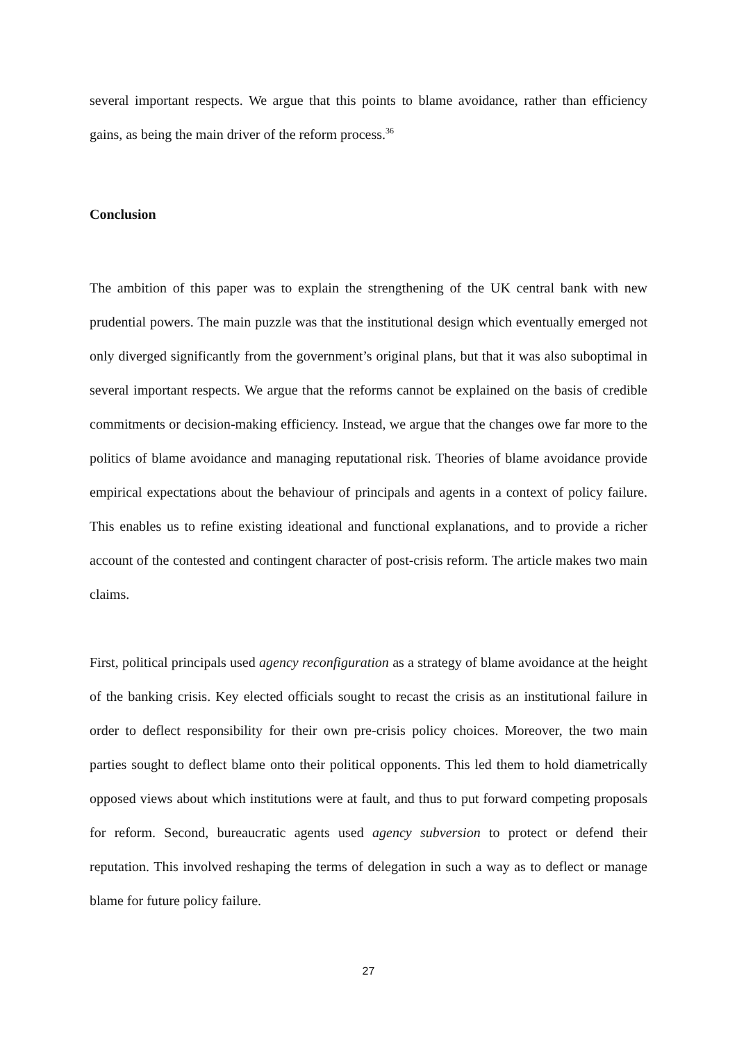several important respects. We argue that this points to blame avoidance, rather than efficiency gains, as being the main driver of the reform process.<sup>36</sup>
Conclusion
The ambition of this paper was to explain the strengthening of the UK central bank with new prudential powers. The main puzzle was that the institutional design which eventually emerged not only diverged significantly from the government’s original plans, but that it was also suboptimal in several important respects. We argue that the reforms cannot be explained on the basis of credible commitments or decision-making efficiency. Instead, we argue that the changes owe far more to the politics of blame avoidance and managing reputational risk. Theories of blame avoidance provide empirical expectations about the behaviour of principals and agents in a context of policy failure. This enables us to refine existing ideational and functional explanations, and to provide a richer account of the contested and contingent character of post-crisis reform. The article makes two main claims.
First, political principals used agency reconfiguration as a strategy of blame avoidance at the height of the banking crisis. Key elected officials sought to recast the crisis as an institutional failure in order to deflect responsibility for their own pre-crisis policy choices. Moreover, the two main parties sought to deflect blame onto their political opponents. This led them to hold diametrically opposed views about which institutions were at fault, and thus to put forward competing proposals for reform. Second, bureaucratic agents used agency subversion to protect or defend their reputation. This involved reshaping the terms of delegation in such a way as to deflect or manage blame for future policy failure.
27